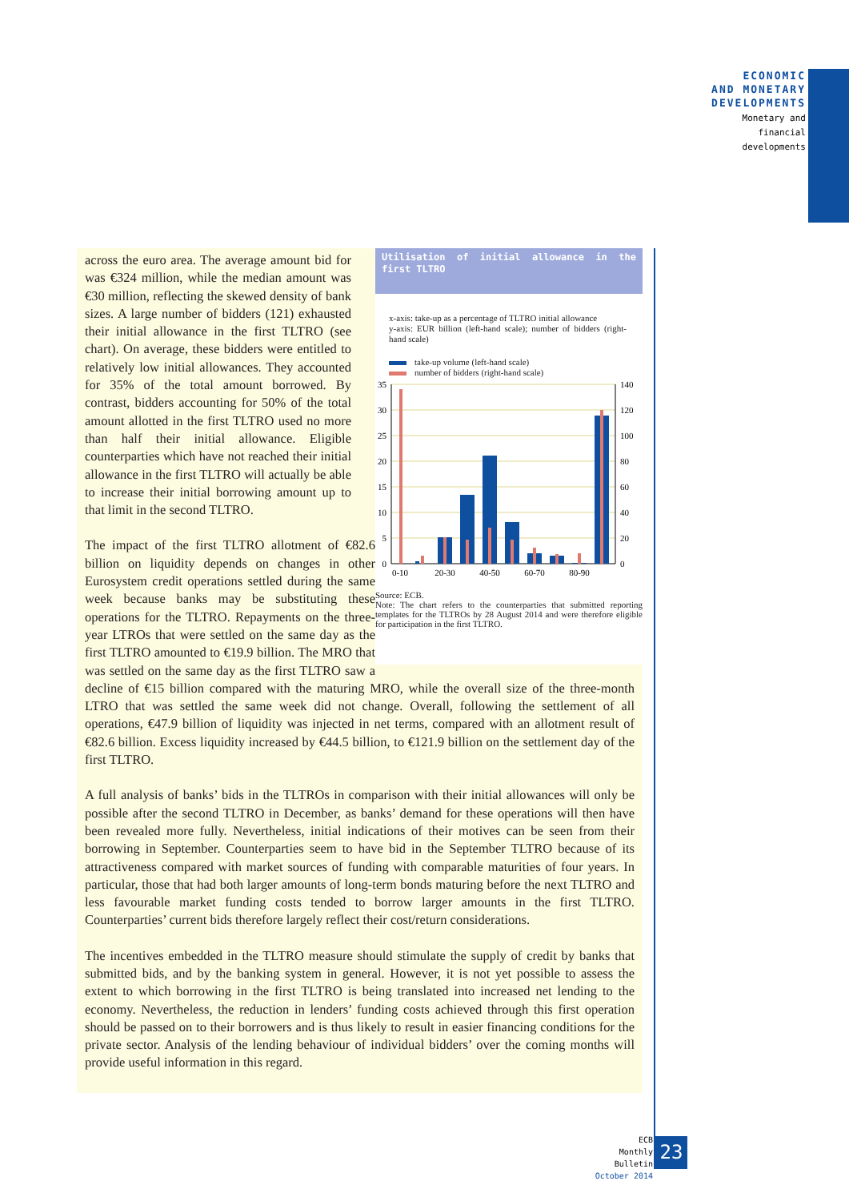ECONOMIC
AND MONETARY
DEVELOPMENTS
Monetary and
financial
developments
Utilisation of initial allowance in the first TLTRO
x-axis: take-up as a percentage of TLTRO initial allowance
y-axis: EUR billion (left-hand scale); number of bidders (right-hand scale)
take-up volume (left-hand scale)
number of bidders (right-hand scale)
35
30
25
20
15
10
5
0
140
120
100
80
60
40
20
0
0-10
20-30
40-50
60-70
80-90
Source: ECB.
Note: The chart refers to the counterparties that submitted reporting templates for the TLTROs by 28 August 2014 and were therefore eligible for participation in the first TLTRO.
across the euro area. The average amount bid for was €324 million, while the median amount was €30 million, reflecting the skewed density of bank sizes. A large number of bidders (121) exhausted their initial allowance in the first TLTRO (see chart). On average, these bidders were entitled to relatively low initial allowances. They accounted for 35% of the total amount borrowed. By contrast, bidders accounting for 50% of the total amount allotted in the first TLTRO used no more than half their initial allowance. Eligible counterparties which have not reached their initial allowance in the first TLTRO will actually be able to increase their initial borrowing amount up to that limit in the second TLTRO.
The impact of the first TLTRO allotment of €82.6 billion on liquidity depends on changes in other Eurosystem credit operations settled during the same week because banks may be substituting these operations for the TLTRO. Repayments on the three-year LTROs that were settled on the same day as the first TLTRO amounted to €19.9 billion. The MRO that was settled on the same day as the first TLTRO saw a decline of €15 billion compared with the maturing MRO, while the overall size of the three-month LTRO that was settled the same week did not change. Overall, following the settlement of all operations, €47.9 billion of liquidity was injected in net terms, compared with an allotment result of €82.6 billion. Excess liquidity increased by €44.5 billion, to €121.9 billion on the settlement day of the first TLTRO.
A full analysis of banks’ bids in the TLTROs in comparison with their initial allowances will only be possible after the second TLTRO in December, as banks’ demand for these operations will then have been revealed more fully. Nevertheless, initial indications of their motives can be seen from their borrowing in September. Counterparties seem to have bid in the September TLTRO because of its attractiveness compared with market sources of funding with comparable maturities of four years. In particular, those that had both larger amounts of long-term bonds maturing before the next TLTRO and less favourable market funding costs tended to borrow larger amounts in the first TLTRO. Counterparties’ current bids therefore largely reflect their cost/return considerations.
The incentives embedded in the TLTRO measure should stimulate the supply of credit by banks that submitted bids, and by the banking system in general. However, it is not yet possible to assess the extent to which borrowing in the first TLTRO is being translated into increased net lending to the economy. Nevertheless, the reduction in lenders’ funding costs achieved through this first operation should be passed on to their borrowers and is thus likely to result in easier financing conditions for the private sector. Analysis of the lending behaviour of individual bidders’ over the coming months will provide useful information in this regard.
ECB
Monthly Bulletin
October 2014
23